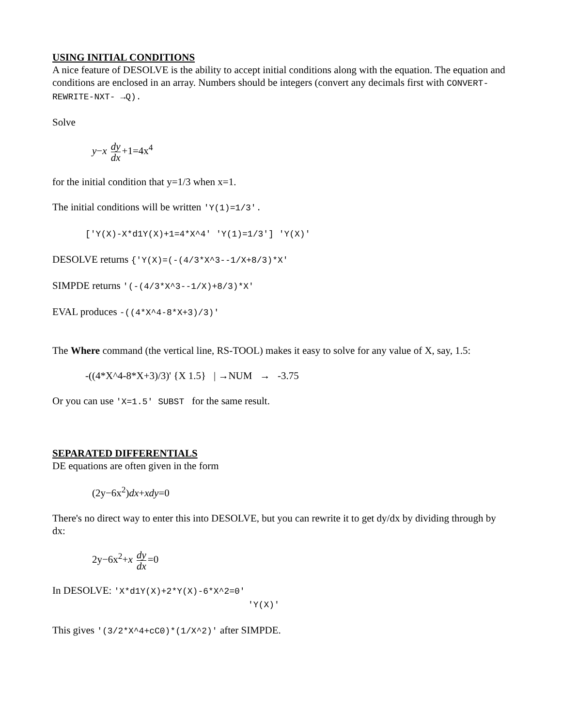USING INITIAL CONDITIONS
A nice feature of DESOLVE is the ability to accept initial conditions along with the equation. The equation and conditions are enclosed in an array. Numbers should be integers (convert any decimals first with CONVERT-REWRITE-NXT- →Q).
Solve
y−x dy dx +1=4x<sup>4</sup>
for the initial condition that y=1/3 when x=1.
The initial conditions will be written 'Y(1)=1/3'.
['Y(X)-X*d1Y(X)+1=4*X^4' 'Y(1)=1/3'] 'Y(X)'
DESOLVE returns {'Y(X)=(-(4/3*X^3--1/X+8/3)*X'
SIMPDE returns '(-(4/3*X^3--1/X)+8/3)*X'
EVAL produces -((4*X^4-8*X+3)/3)'
The Where command (the vertical line, RS-TOOL) makes it easy to solve for any value of X, say, 1.5:
-((4*X^4-8*X+3)/3)' {X 1.5} | →NUM → -3.75
Or you can use 'X=1.5' SUBST for the same result.
SEPARATED DIFFERENTIALS
DE equations are often given in the form
(2y−6x<sup>2</sup>)dx+xdy=0
There's no direct way to enter this into DESOLVE, but you can rewrite it to get dy/dx by dividing through by dx:
2y−6x<sup>2</sup>+x dy dx =0
In DESOLVE: 'X*d1Y(X)+2*Y(X)-6*X^2=0'
'Y(X)'
This gives '(3/2*X^4+cC0)*(1/X^2)' after SIMPDE.